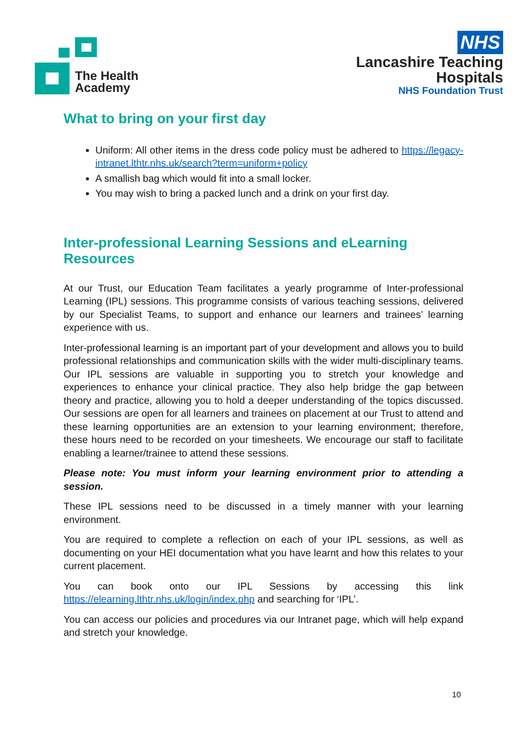The Health
Academy
NHS
Lancashire Teaching
Hospitals
NHS Foundation Trust
What to bring on your first day
Uniform: All other items in the dress code policy must be adhered to https://legacy-intranet.lthtr.nhs.uk/search?term=uniform+policy
A smallish bag which would fit into a small locker.
You may wish to bring a packed lunch and a drink on your first day.
Inter-professional Learning Sessions and eLearning Resources
At our Trust, our Education Team facilitates a yearly programme of Inter-professional Learning (IPL) sessions. This programme consists of various teaching sessions, delivered by our Specialist Teams, to support and enhance our learners and trainees’ learning experience with us.
Inter-professional learning is an important part of your development and allows you to build professional relationships and communication skills with the wider multi-disciplinary teams. Our IPL sessions are valuable in supporting you to stretch your knowledge and experiences to enhance your clinical practice. They also help bridge the gap between theory and practice, allowing you to hold a deeper understanding of the topics discussed. Our sessions are open for all learners and trainees on placement at our Trust to attend and these learning opportunities are an extension to your learning environment; therefore, these hours need to be recorded on your timesheets. We encourage our staff to facilitate enabling a learner/trainee to attend these sessions.
Please note: You must inform your learning environment prior to attending a session.
These IPL sessions need to be discussed in a timely manner with your learning environment.
You are required to complete a reflection on each of your IPL sessions, as well as documenting on your HEI documentation what you have learnt and how this relates to your current placement.
You can book onto our IPL Sessions by accessing this link https://elearning.lthtr.nhs.uk/login/index.php and searching for ‘IPL’.
You can access our policies and procedures via our Intranet page, which will help expand and stretch your knowledge.
10